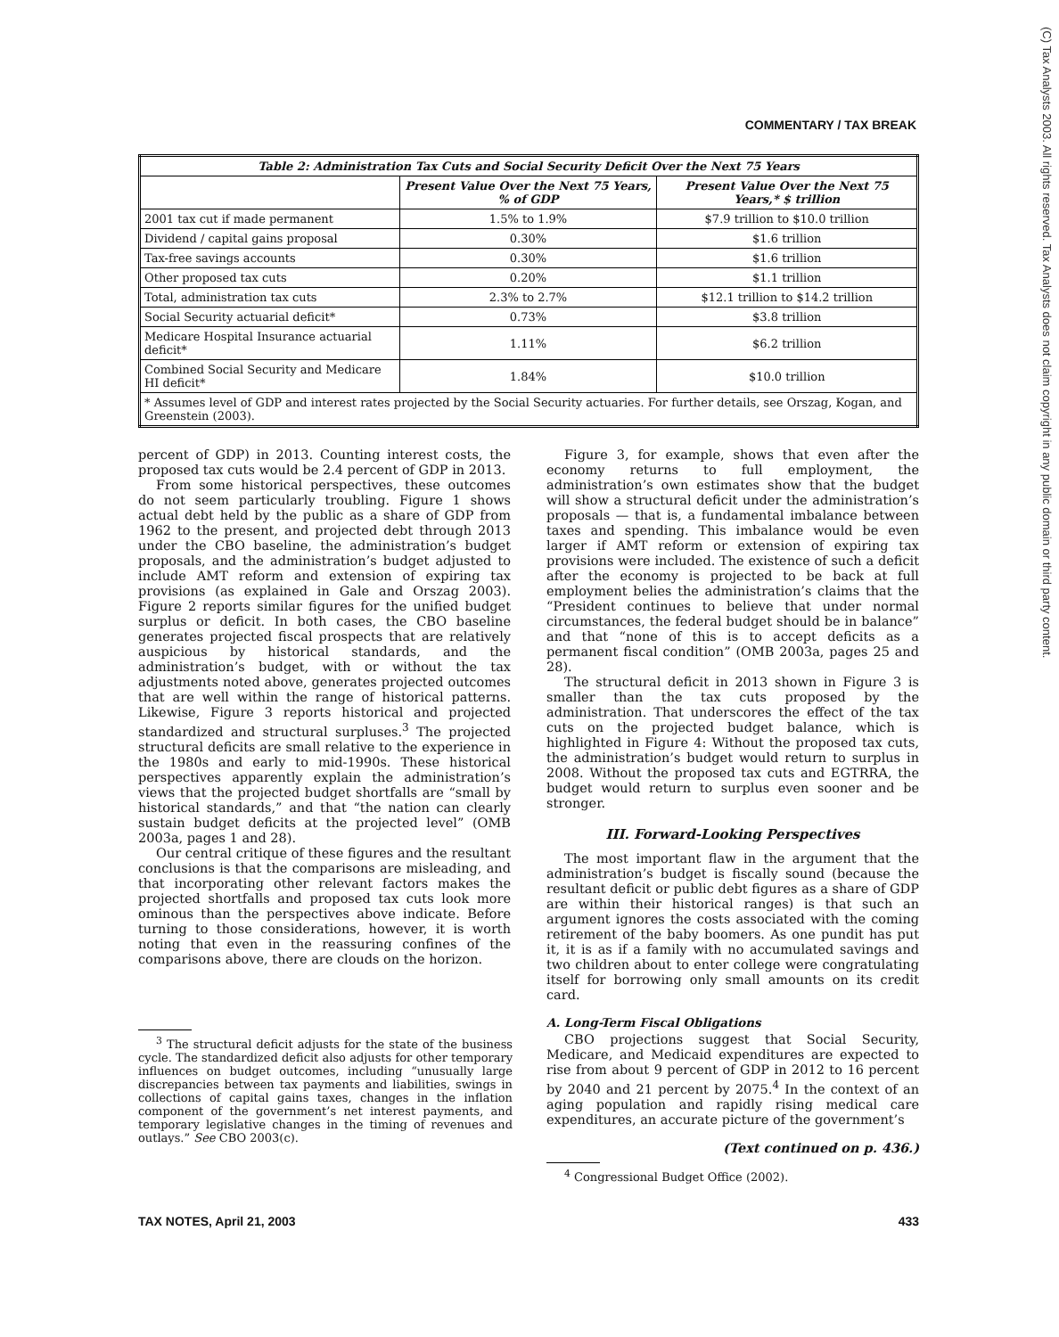COMMENTARY / TAX BREAK
(C) Tax Analysts 2003. All rights reserved. Tax Analysts does not claim copyright in any public domain or third party content.
| Table 2: Administration Tax Cuts and Social Security Deficit Over the Next 75 Years | | |
| --- | --- | --- |
| | Present Value Over the Next 75 Years, % of GDP | Present Value Over the Next 75 Years,* $ trillion |
| 2001 tax cut if made permanent | 1.5% to 1.9% | $7.9 trillion to $10.0 trillion |
| Dividend / capital gains proposal | 0.30% | $1.6 trillion |
| Tax-free savings accounts | 0.30% | $1.6 trillion |
| Other proposed tax cuts | 0.20% | $1.1 trillion |
| Total, administration tax cuts | 2.3% to 2.7% | $12.1 trillion to $14.2 trillion |
| Social Security actuarial deficit* | 0.73% | $3.8 trillion |
| Medicare Hospital Insurance actuarial deficit* | 1.11% | $6.2 trillion |
| Combined Social Security and Medicare HI deficit* | 1.84% | $10.0 trillion |
| * Assumes level of GDP and interest rates projected by the Social Security actuaries. For further details, see Orszag, Kogan, and Greenstein (2003). | | |
percent of GDP) in 2013. Counting interest costs, the proposed tax cuts would be 2.4 percent of GDP in 2013.
From some historical perspectives, these outcomes do not seem particularly troubling. Figure 1 shows actual debt held by the public as a share of GDP from 1962 to the present, and projected debt through 2013 under the CBO baseline, the administration’s budget proposals, and the administration’s budget adjusted to include AMT reform and extension of expiring tax provisions (as explained in Gale and Orszag 2003). Figure 2 reports similar figures for the unified budget surplus or deficit. In both cases, the CBO baseline generates projected fiscal prospects that are relatively auspicious by historical standards, and the administration’s budget, with or without the tax adjustments noted above, generates projected outcomes that are well within the range of historical patterns. Likewise, Figure 3 reports historical and projected standardized and structural surpluses.<sup>3</sup> The projected structural deficits are small relative to the experience in the 1980s and early to mid-1990s. These historical perspectives apparently explain the administration’s views that the projected budget shortfalls are “small by historical standards,” and that “the nation can clearly sustain budget deficits at the projected level” (OMB 2003a, pages 1 and 28).
Our central critique of these figures and the resultant conclusions is that the comparisons are misleading, and that incorporating other relevant factors makes the projected shortfalls and proposed tax cuts look more ominous than the perspectives above indicate. Before turning to those considerations, however, it is worth noting that even in the reassuring confines of the comparisons above, there are clouds on the horizon.
<sup>3</sup> The structural deficit adjusts for the state of the business cycle. The standardized deficit also adjusts for other temporary influences on budget outcomes, including “unusually large discrepancies between tax payments and liabilities, swings in collections of capital gains taxes, changes in the inflation component of the government’s net interest payments, and temporary legislative changes in the timing of revenues and outlays.” See CBO 2003(c).
Figure 3, for example, shows that even after the economy returns to full employment, the administration’s own estimates show that the budget will show a structural deficit under the administration’s proposals — that is, a fundamental imbalance between taxes and spending. This imbalance would be even larger if AMT reform or extension of expiring tax provisions were included. The existence of such a deficit after the economy is projected to be back at full employment belies the administration’s claims that the “President continues to believe that under normal circumstances, the federal budget should be in balance” and that “none of this is to accept deficits as a permanent fiscal condition” (OMB 2003a, pages 25 and 28).
The structural deficit in 2013 shown in Figure 3 is smaller than the tax cuts proposed by the administration. That underscores the effect of the tax cuts on the projected budget balance, which is highlighted in Figure 4: Without the proposed tax cuts, the administration’s budget would return to surplus in 2008. Without the proposed tax cuts and EGTRRA, the budget would return to surplus even sooner and be stronger.
III. Forward-Looking Perspectives
The most important flaw in the argument that the administration’s budget is fiscally sound (because the resultant deficit or public debt figures as a share of GDP are within their historical ranges) is that such an argument ignores the costs associated with the coming retirement of the baby boomers. As one pundit has put it, it is as if a family with no accumulated savings and two children about to enter college were congratulating itself for borrowing only small amounts on its credit card.
A. Long-Term Fiscal Obligations
CBO projections suggest that Social Security, Medicare, and Medicaid expenditures are expected to rise from about 9 percent of GDP in 2012 to 16 percent by 2040 and 21 percent by 2075.<sup>4</sup> In the context of an aging population and rapidly rising medical care expenditures, an accurate picture of the government’s
(Text continued on p. 436.)
<sup>4</sup> Congressional Budget Office (2002).
TAX NOTES, April 21, 2003 433